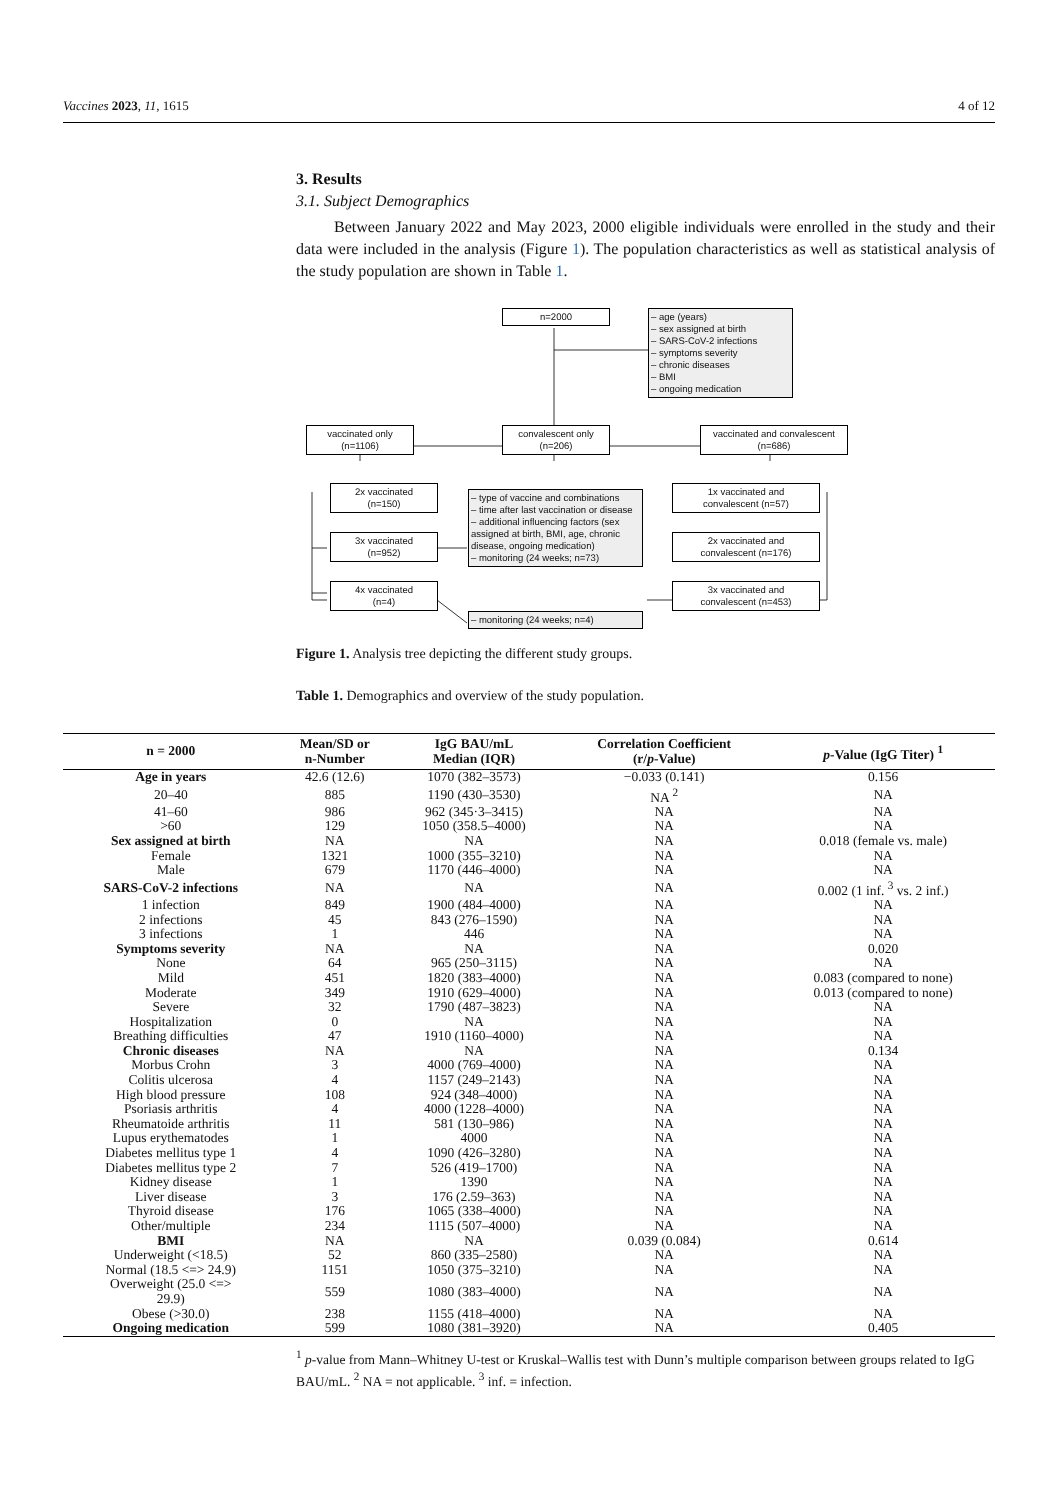Vaccines 2023, 11, 1615 4 of 12
3. Results
3.1. Subject Demographics
Between January 2022 and May 2023, 2000 eligible individuals were enrolled in the study and their data were included in the analysis (Figure 1). The population characteristics as well as statistical analysis of the study population are shown in Table 1.
n=2000
– age (years)
– sex assigned at birth
– SARS-CoV-2 infections
– symptoms severity
– chronic diseases
– BMI
– ongoing medication
vaccinated only
(n=1106)
convalescent only
(n=206)
vaccinated and convalescent
(n=686)
2x vaccinated
(n=150)
3x vaccinated
(n=952)
4x vaccinated
(n=4)
– type of vaccine and combinations
– time after last vaccination or disease
– additional influencing factors (sex assigned at birth, BMI, age, chronic disease, ongoing medication)
– monitoring (24 weeks; n=73)
– monitoring (24 weeks; n=4)
1x vaccinated and
convalescent (n=57)
2x vaccinated and
convalescent (n=176)
3x vaccinated and
convalescent (n=453)
Figure 1. Analysis tree depicting the different study groups.
Table 1. Demographics and overview of the study population.
| n = 2000 | Mean/SD or n-Number | IgG BAU/mL Median (IQR) | Correlation Coefficient (r/ p -Value) | p -Value (IgG Titer) <sup>1</sup> |
| --- | --- | --- | --- | --- |
| Age in years | 42.6 (12.6) | 1070 (382–3573) | −0.033 (0.141) | 0.156 |
| 20–40 | 885 | 1190 (430–3530) | NA <sup>2</sup> | NA |
| 41–60 | 986 | 962 (345·3–3415) | NA | NA |
| >60 | 129 | 1050 (358.5–4000) | NA | NA |
| Sex assigned at birth | NA | NA | NA | 0.018 (female vs. male) |
| Female | 1321 | 1000 (355–3210) | NA | NA |
| Male | 679 | 1170 (446–4000) | NA | NA |
| SARS-CoV-2 infections | NA | NA | NA | 0.002 (1 inf. <sup>3</sup> vs. 2 inf.) |
| 1 infection | 849 | 1900 (484–4000) | NA | NA |
| 2 infections | 45 | 843 (276–1590) | NA | NA |
| 3 infections | 1 | 446 | NA | NA |
| Symptoms severity | NA | NA | NA | 0.020 |
| None | 64 | 965 (250–3115) | NA | NA |
| Mild | 451 | 1820 (383–4000) | NA | 0.083 (compared to none) |
| Moderate | 349 | 1910 (629–4000) | NA | 0.013 (compared to none) |
| Severe | 32 | 1790 (487–3823) | NA | NA |
| Hospitalization | 0 | NA | NA | NA |
| Breathing difficulties | 47 | 1910 (1160–4000) | NA | NA |
| Chronic diseases | NA | NA | NA | 0.134 |
| Morbus Crohn | 3 | 4000 (769–4000) | NA | NA |
| Colitis ulcerosa | 4 | 1157 (249–2143) | NA | NA |
| High blood pressure | 108 | 924 (348–4000) | NA | NA |
| Psoriasis arthritis | 4 | 4000 (1228–4000) | NA | NA |
| Rheumatoide arthritis | 11 | 581 (130–986) | NA | NA |
| Lupus erythematodes | 1 | 4000 | NA | NA |
| Diabetes mellitus type 1 | 4 | 1090 (426–3280) | NA | NA |
| Diabetes mellitus type 2 | 7 | 526 (419–1700) | NA | NA |
| Kidney disease | 1 | 1390 | NA | NA |
| Liver disease | 3 | 176 (2.59–363) | NA | NA |
| Thyroid disease | 176 | 1065 (338–4000) | NA | NA |
| Other/multiple | 234 | 1115 (507–4000) | NA | NA |
| BMI | NA | NA | 0.039 (0.084) | 0.614 |
| Underweight (<18.5) | 52 | 860 (335–2580) | NA | NA |
| Normal (18.5 <=> 24.9) | 1151 | 1050 (375–3210) | NA | NA |
| Overweight (25.0 <=> 29.9) | 559 | 1080 (383–4000) | NA | NA |
| Obese (>30.0) | 238 | 1155 (418–4000) | NA | NA |
| Ongoing medication | 599 | 1080 (381–3920) | NA | 0.405 |
<sup>1</sup> p-value from Mann–Whitney U-test or Kruskal–Wallis test with Dunn’s multiple comparison between groups related to IgG BAU/mL. <sup>2</sup> NA = not applicable. <sup>3</sup> inf. = infection.